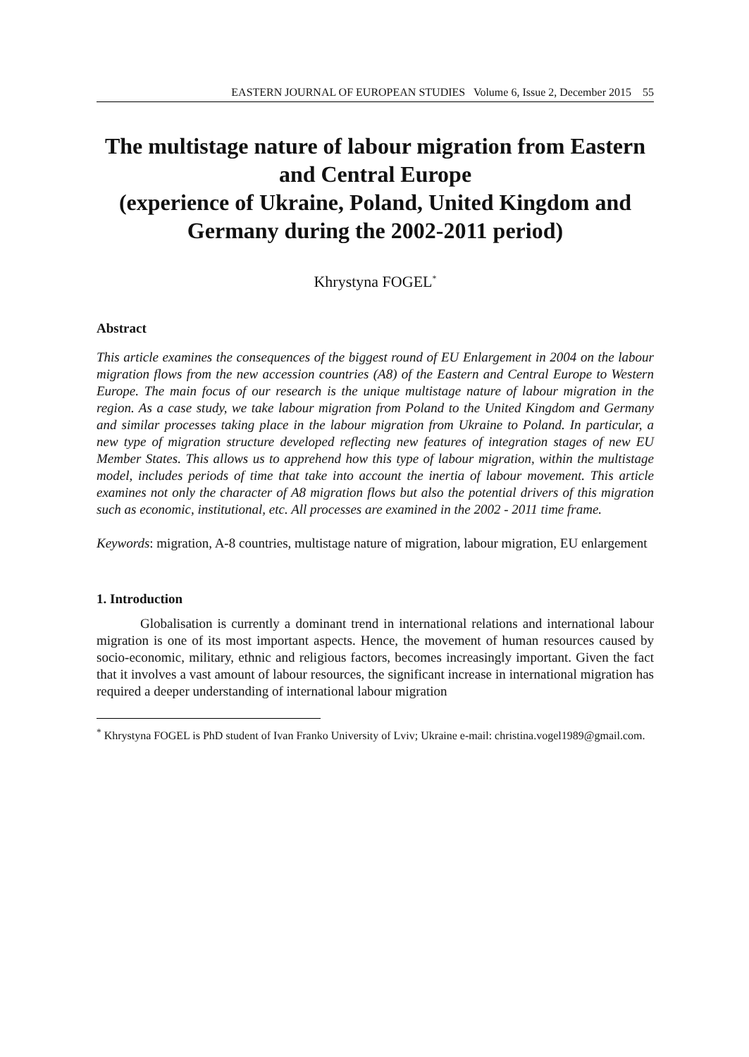EASTERN JOURNAL OF EUROPEAN STUDIES Volume 6, Issue 2, December 2015 55
The multistage nature of labour migration from Eastern and Central Europe
(experience of Ukraine, Poland, United Kingdom and Germany during the 2002-2011 period)
Khrystyna FOGEL<sup>*</sup>
Abstract
This article examines the consequences of the biggest round of EU Enlargement in 2004 on the labour migration flows from the new accession countries (A8) of the Eastern and Central Europe to Western Europe. The main focus of our research is the unique multistage nature of labour migration in the region. As a case study, we take labour migration from Poland to the United Kingdom and Germany and similar processes taking place in the labour migration from Ukraine to Poland. In particular, a new type of migration structure developed reflecting new features of integration stages of new EU Member States. This allows us to apprehend how this type of labour migration, within the multistage model, includes periods of time that take into account the inertia of labour movement. This article examines not only the character of A8 migration flows but also the potential drivers of this migration such as economic, institutional, etc. All processes are examined in the 2002 - 2011 time frame.
Keywords: migration, A-8 countries, multistage nature of migration, labour migration, EU enlargement
1. Introduction
Globalisation is currently a dominant trend in international relations and international labour migration is one of its most important aspects. Hence, the movement of human resources caused by socio-economic, military, ethnic and religious factors, becomes increasingly important. Given the fact that it involves a vast amount of labour resources, the significant increase in international migration has required a deeper understanding of international labour migration
<sup>*</sup> Khrystyna FOGEL is PhD student of Ivan Franko University of Lviv; Ukraine e-mail: christina.vogel1989@gmail.com.